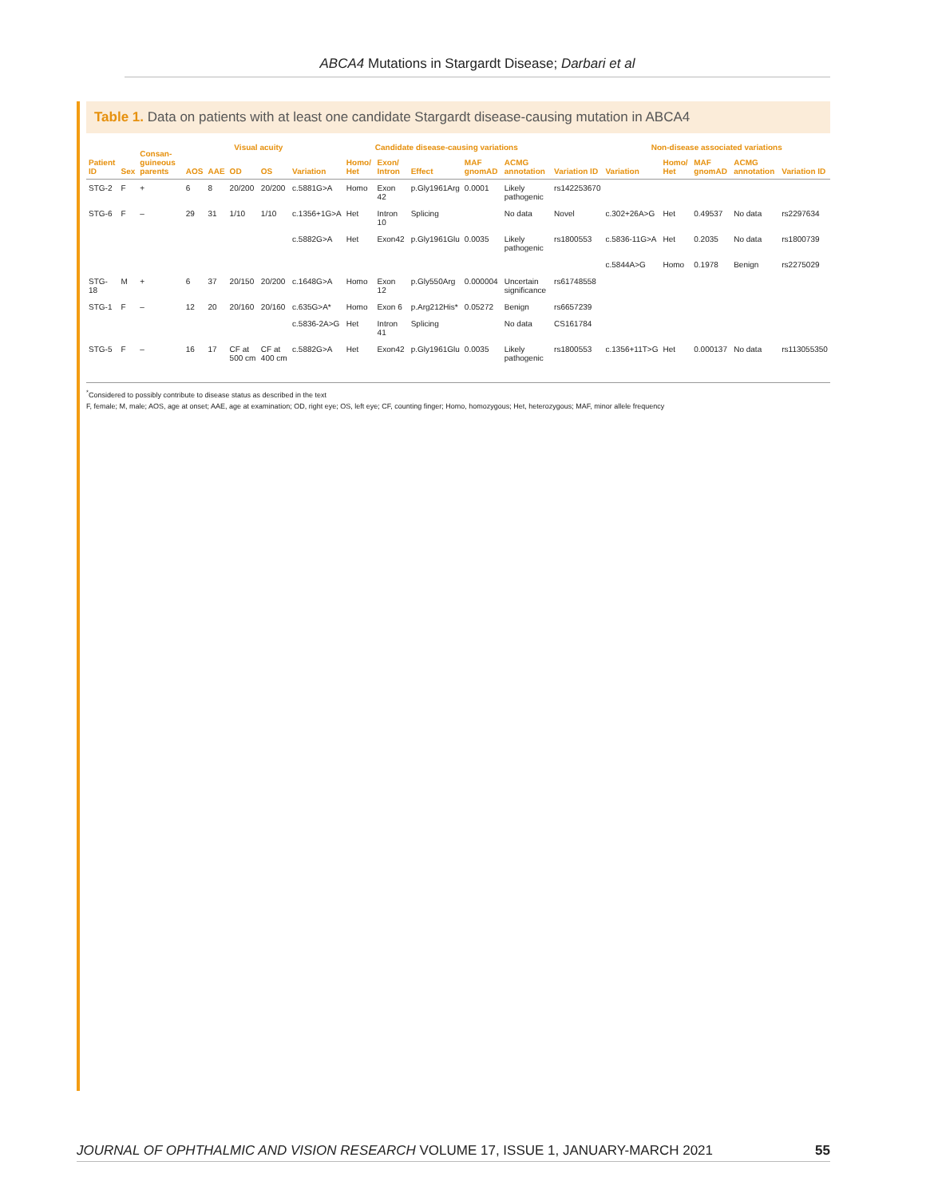ABCA4 Mutations in Stargardt Disease; Darbari et al
Table 1. Data on patients with at least one candidate Stargardt disease-causing mutation in ABCA4
| Patient ID | Sex | Consan-guineous parents | AOS | AAE | Visual acuity | | Candidate disease-causing variations | | | | | | | Non-disease associated variations | | | | |
| --- | --- | --- | --- | --- | --- | --- | --- | --- | --- | --- | --- | --- | --- | --- | --- | --- | --- | --- |
| | | | | | OD | OS | Variation | Homo/ Het | Exon/ Intron | Effect | MAF gnomAD | ACMG annotation | Variation ID | Variation | Homo/ Het | MAF gnomAD | ACMG annotation | Variation ID |
| STG-2 | F | + | 6 | 8 | 20/200 | 20/200 | c.5881G>A | Homo | Exon 42 | p.Gly1961Arg | 0.0001 | Likely pathogenic | rs142253670 | | | | | |
| STG-6 | F | – | 29 | 31 | 1/10 | 1/10 | c.1356+1G>A | Het | Intron 10 | Splicing | | No data | Novel | c.302+26A>G | Het | 0.49537 | No data | rs2297634 |
| | | | | | | | c.5882G>A | Het | Exon42 | p.Gly1961Glu | 0.0035 | Likely pathogenic | rs1800553 | c.5836-11G>A | Het | 0.2035 | No data | rs1800739 |
| | | | | | | | | | | | | | | c.5844A>G | Homo | 0.1978 | Benign | rs2275029 |
| STG-18 | M | + | 6 | 37 | 20/150 | 20/200 | c.1648G>A | Homo | Exon 12 | p.Gly550Arg | 0.000004 | Uncertain significance | rs61748558 | | | | | |
| STG-1 | F | – | 12 | 20 | 20/160 | 20/160 | c.635G>A* | Homo | Exon 6 | p.Arg212His* | 0.05272 | Benign | rs6657239 | | | | | |
| | | | | | | | c.5836-2A>G | Het | Intron 41 | Splicing | | No data | CS161784 | | | | | |
| STG-5 | F | – | 16 | 17 | CF at 500 cm | CF at 400 cm | c.5882G>A | Het | Exon42 | p.Gly1961Glu | 0.0035 | Likely pathogenic | rs1800553 | c.1356+11T>G | Het | 0.000137 | No data | rs113055350 |
<sup>*</sup> Considered to possibly contribute to disease status as described in the text
F, female; M, male; AOS, age at onset; AAE, age at examination; OD, right eye; OS, left eye; CF, counting finger; Homo, homozygous; Het, heterozygous; MAF, minor allele frequency
JOURNAL OF OPHTHALMIC AND VISION RESEARCH VOLUME 17, ISSUE 1, JANUARY-MARCH 2021 55